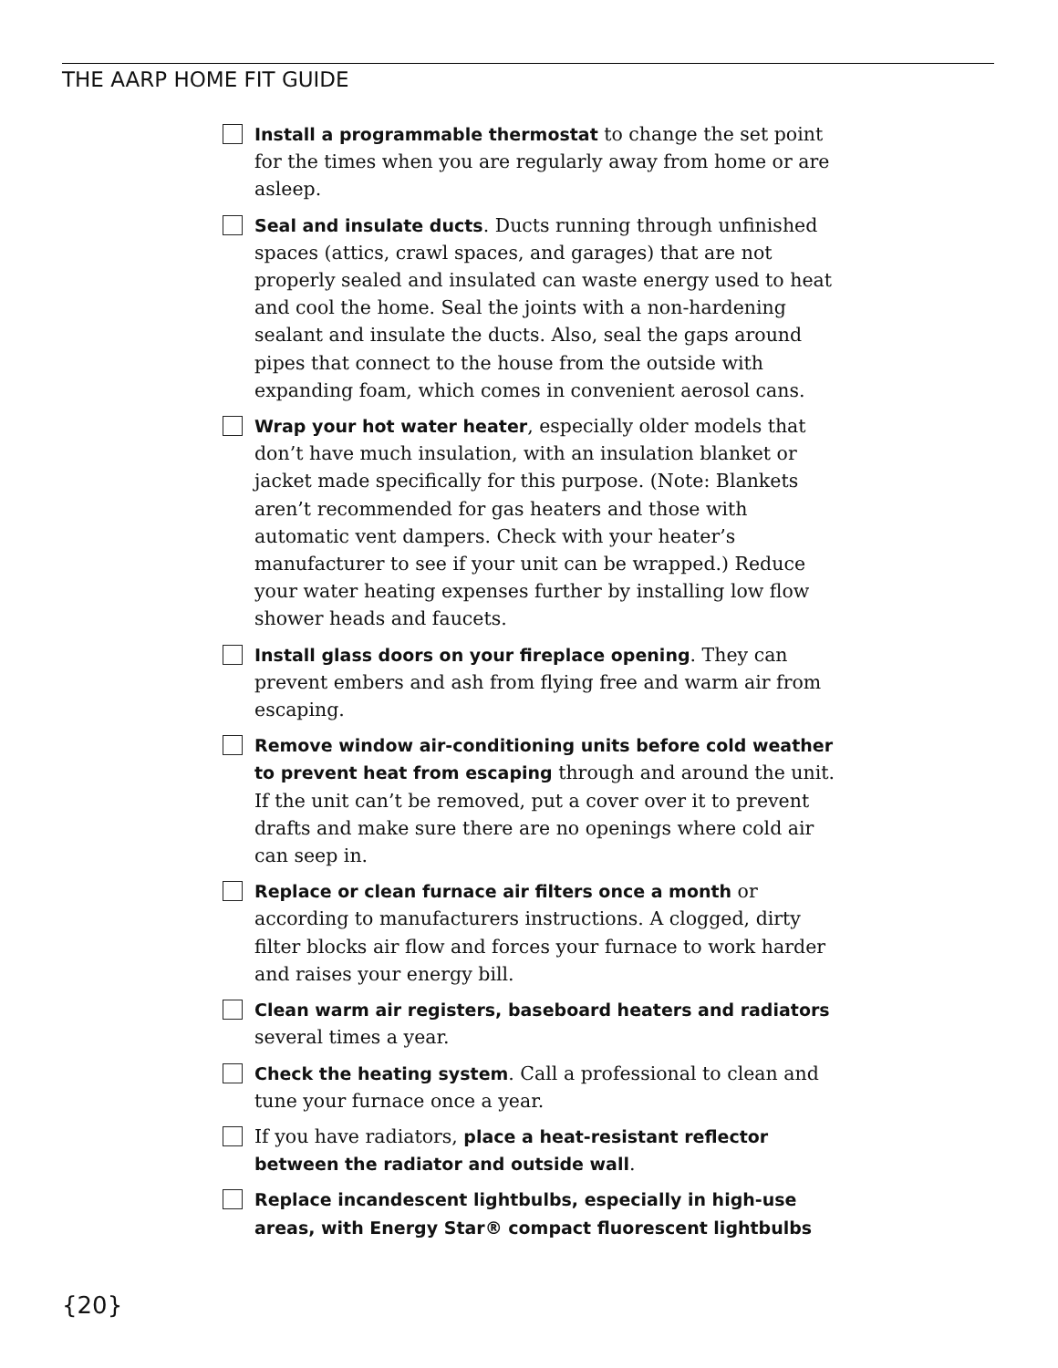THE AARP HOME FIT GUIDE
Install a programmable thermostat to change the set point for the times when you are regularly away from home or are asleep.
Seal and insulate ducts. Ducts running through unfinished spaces (attics, crawl spaces, and garages) that are not properly sealed and insulated can waste energy used to heat and cool the home. Seal the joints with a non-hardening sealant and insulate the ducts. Also, seal the gaps around pipes that connect to the house from the outside with expanding foam, which comes in convenient aerosol cans.
Wrap your hot water heater, especially older models that don’t have much insulation, with an insulation blanket or jacket made specifically for this purpose. (Note: Blankets aren’t recommended for gas heaters and those with automatic vent dampers. Check with your heater’s manufacturer to see if your unit can be wrapped.) Reduce your water heating expenses further by installing low flow shower heads and faucets.
Install glass doors on your fireplace opening. They can prevent embers and ash from flying free and warm air from escaping.
Remove window air-conditioning units before cold weather to prevent heat from escaping through and around the unit. If the unit can’t be removed, put a cover over it to prevent drafts and make sure there are no openings where cold air can seep in.
Replace or clean furnace air filters once a month or according to manufacturers instructions. A clogged, dirty filter blocks air flow and forces your furnace to work harder and raises your energy bill.
Clean warm air registers, baseboard heaters and radiators several times a year.
Check the heating system. Call a professional to clean and tune your furnace once a year.
If you have radiators, place a heat-resistant reflector between the radiator and outside wall.
Replace incandescent lightbulbs, especially in high-use areas, with Energy Star® compact fluorescent lightbulbs
{20}